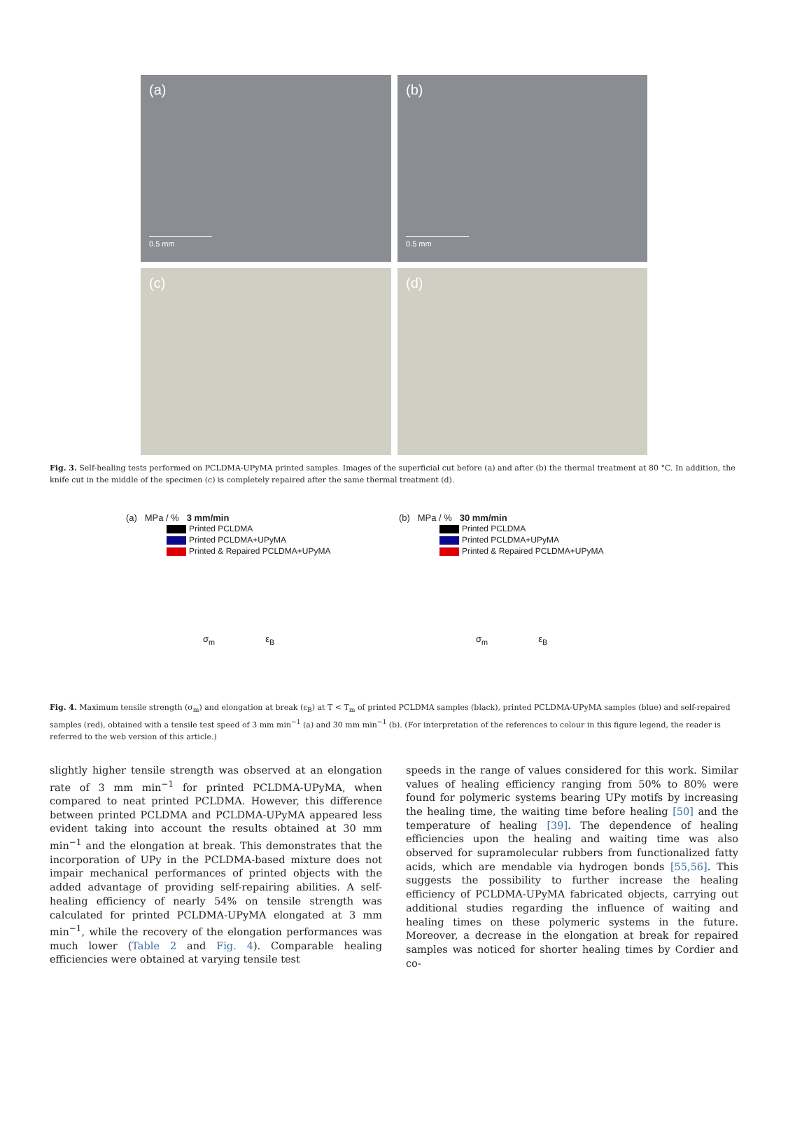(a)
0.5 mm
(b)
0.5 mm
(c)
(d)
Fig. 3. Self-healing tests performed on PCLDMA-UPyMA printed samples. Images of the superficial cut before (a) and after (b) the thermal treatment at 80 °C. In addition, the knife cut in the middle of the specimen (c) is completely repaired after the same thermal treatment (d).
(a) MPa / % 3 mm/min
Printed PCLDMA
Printed PCLDMA+UPyMA
Printed & Repaired PCLDMA+UPyMA
σ<sub>m</sub> ε<sub>B</sub>
(b) MPa / % 30 mm/min
Printed PCLDMA
Printed PCLDMA+UPyMA
Printed & Repaired PCLDMA+UPyMA
σ<sub>m</sub> ε<sub>B</sub>
Fig. 4. Maximum tensile strength (σ<sub>m</sub>) and elongation at break (ε<sub>B</sub>) at T < T<sub>m</sub> of printed PCLDMA samples (black), printed PCLDMA-UPyMA samples (blue) and self-repaired samples (red), obtained with a tensile test speed of 3 mm min<sup>−1</sup> (a) and 30 mm min<sup>−1</sup> (b). (For interpretation of the references to colour in this figure legend, the reader is referred to the web version of this article.)
slightly higher tensile strength was observed at an elongation rate of 3 mm min<sup>−1</sup> for printed PCLDMA-UPyMA, when compared to neat printed PCLDMA. However, this difference between printed PCLDMA and PCLDMA-UPyMA appeared less evident taking into account the results obtained at 30 mm min<sup>−1</sup> and the elongation at break. This demonstrates that the incorporation of UPy in the PCLDMA-based mixture does not impair mechanical performances of printed objects with the added advantage of providing self-repairing abilities. A self-healing efficiency of nearly 54% on tensile strength was calculated for printed PCLDMA-UPyMA elongated at 3 mm min<sup>−1</sup>, while the recovery of the elongation performances was much lower (Table 2 and Fig. 4). Comparable healing efficiencies were obtained at varying tensile test
speeds in the range of values considered for this work. Similar values of healing efficiency ranging from 50% to 80% were found for polymeric systems bearing UPy motifs by increasing the healing time, the waiting time before healing [50] and the temperature of healing [39]. The dependence of healing efficiencies upon the healing and waiting time was also observed for supramolecular rubbers from functionalized fatty acids, which are mendable via hydrogen bonds [55,56]. This suggests the possibility to further increase the healing efficiency of PCLDMA-UPyMA fabricated objects, carrying out additional studies regarding the influence of waiting and healing times on these polymeric systems in the future. Moreover, a decrease in the elongation at break for repaired samples was noticed for shorter healing times by Cordier and co-